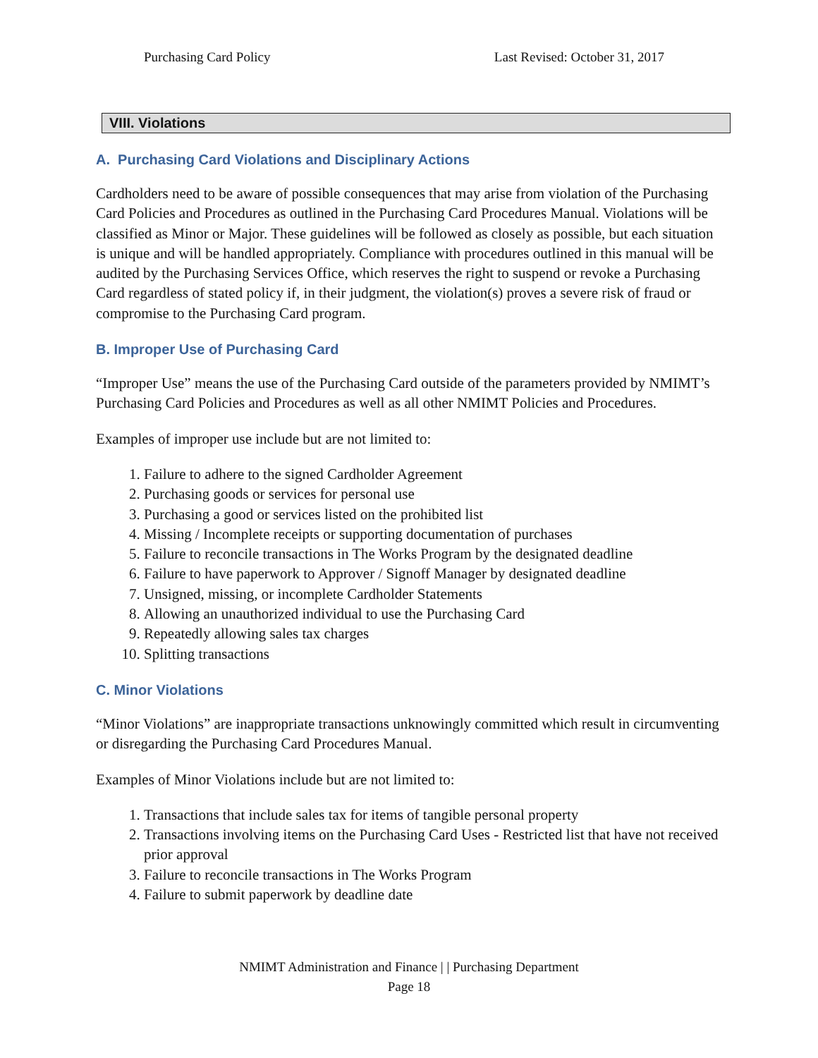Purchasing Card Policy Last Revised: October 31, 2017
VIII. Violations
A. Purchasing Card Violations and Disciplinary Actions
Cardholders need to be aware of possible consequences that may arise from violation of the Purchasing Card Policies and Procedures as outlined in the Purchasing Card Procedures Manual. Violations will be classified as Minor or Major. These guidelines will be followed as closely as possible, but each situation is unique and will be handled appropriately. Compliance with procedures outlined in this manual will be audited by the Purchasing Services Office, which reserves the right to suspend or revoke a Purchasing Card regardless of stated policy if, in their judgment, the violation(s) proves a severe risk of fraud or compromise to the Purchasing Card program.
B. Improper Use of Purchasing Card
“Improper Use” means the use of the Purchasing Card outside of the parameters provided by NMIMT’s Purchasing Card Policies and Procedures as well as all other NMIMT Policies and Procedures.
Examples of improper use include but are not limited to:
1. Failure to adhere to the signed Cardholder Agreement
2. Purchasing goods or services for personal use
3. Purchasing a good or services listed on the prohibited list
4. Missing / Incomplete receipts or supporting documentation of purchases
5. Failure to reconcile transactions in The Works Program by the designated deadline
6. Failure to have paperwork to Approver / Signoff Manager by designated deadline
7. Unsigned, missing, or incomplete Cardholder Statements
8. Allowing an unauthorized individual to use the Purchasing Card
9. Repeatedly allowing sales tax charges
10. Splitting transactions
C. Minor Violations
“Minor Violations” are inappropriate transactions unknowingly committed which result in circumventing or disregarding the Purchasing Card Procedures Manual.
Examples of Minor Violations include but are not limited to:
1. Transactions that include sales tax for items of tangible personal property
2. Transactions involving items on the Purchasing Card Uses - Restricted list that have not received prior approval
3. Failure to reconcile transactions in The Works Program
4. Failure to submit paperwork by deadline date
NMIMT Administration and Finance | | Purchasing Department
Page 18